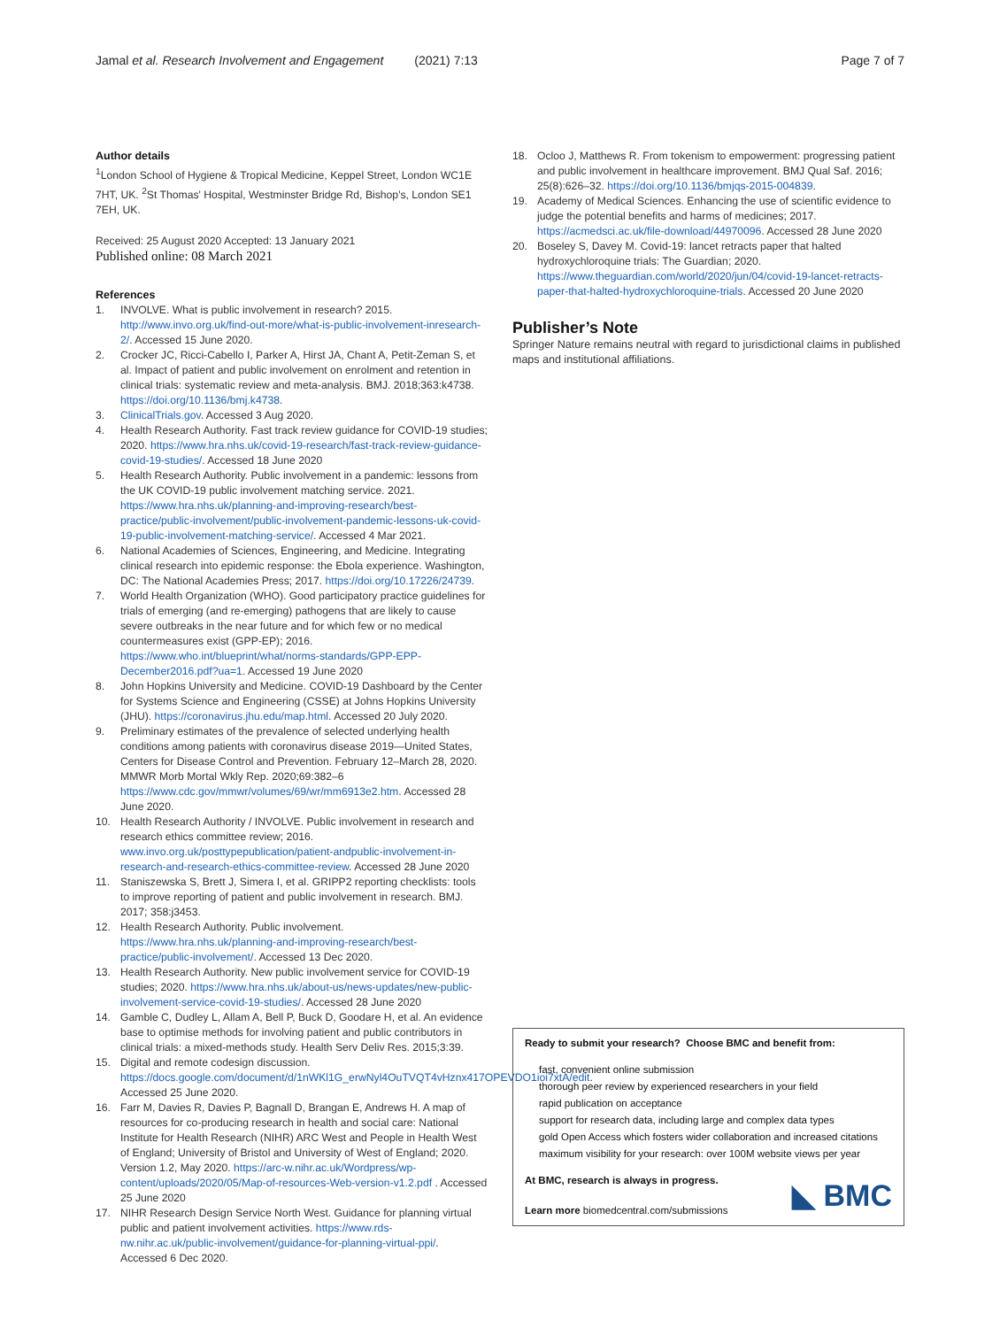Jamal et al. Research Involvement and Engagement (2021) 7:13 Page 7 of 7
Author details
<sup>1</sup> London School of Hygiene & Tropical Medicine, Keppel Street, London WC1E 7HT, UK. <sup>2</sup>St Thomas' Hospital, Westminster Bridge Rd, Bishop's, London SE1 7EH, UK.
Received: 25 August 2020 Accepted: 13 January 2021
Published online: 08 March 2021
References
1. INVOLVE. What is public involvement in research? 2015. http://www.invo.org.uk/find-out-more/what-is-public-involvement-inresearch-2/. Accessed 15 June 2020.
2. Crocker JC, Ricci-Cabello I, Parker A, Hirst JA, Chant A, Petit-Zeman S, et al. Impact of patient and public involvement on enrolment and retention in clinical trials: systematic review and meta-analysis. BMJ. 2018;363:k4738. https://doi.org/10.1136/bmj.k4738.
3. ClinicalTrials.gov. Accessed 3 Aug 2020.
4. Health Research Authority. Fast track review guidance for COVID-19 studies; 2020. https://www.hra.nhs.uk/covid-19-research/fast-track-review-guidance-covid-19-studies/. Accessed 18 June 2020
5. Health Research Authority. Public involvement in a pandemic: lessons from the UK COVID-19 public involvement matching service. 2021. https://www.hra.nhs.uk/planning-and-improving-research/best-practice/public-involvement/public-involvement-pandemic-lessons-uk-covid-19-public-involvement-matching-service/. Accessed 4 Mar 2021.
6. National Academies of Sciences, Engineering, and Medicine. Integrating clinical research into epidemic response: the Ebola experience. Washington, DC: The National Academies Press; 2017. https://doi.org/10.17226/24739.
7. World Health Organization (WHO). Good participatory practice guidelines for trials of emerging (and re-emerging) pathogens that are likely to cause severe outbreaks in the near future and for which few or no medical countermeasures exist (GPP-EP); 2016. https://www.who.int/blueprint/what/norms-standards/GPP-EPP-December2016.pdf?ua=1. Accessed 19 June 2020
8. John Hopkins University and Medicine. COVID-19 Dashboard by the Center for Systems Science and Engineering (CSSE) at Johns Hopkins University (JHU). https://coronavirus.jhu.edu/map.html. Accessed 20 July 2020.
9. Preliminary estimates of the prevalence of selected underlying health conditions among patients with coronavirus disease 2019—United States, Centers for Disease Control and Prevention. February 12–March 28, 2020. MMWR Morb Mortal Wkly Rep. 2020;69:382–6 https://www.cdc.gov/mmwr/volumes/69/wr/mm6913e2.htm. Accessed 28 June 2020.
10. Health Research Authority / INVOLVE. Public involvement in research and research ethics committee review; 2016. www.invo.org.uk/posttypepublication/patient-andpublic-involvement-in-research-and-research-ethics-committee-review. Accessed 28 June 2020
11. Staniszewska S, Brett J, Simera I, et al. GRIPP2 reporting checklists: tools to improve reporting of patient and public involvement in research. BMJ. 2017; 358:j3453.
12. Health Research Authority. Public involvement. https://www.hra.nhs.uk/planning-and-improving-research/best-practice/public-involvement/. Accessed 13 Dec 2020.
13. Health Research Authority. New public involvement service for COVID-19 studies; 2020. https://www.hra.nhs.uk/about-us/news-updates/new-public-involvement-service-covid-19-studies/. Accessed 28 June 2020
14. Gamble C, Dudley L, Allam A, Bell P, Buck D, Goodare H, et al. An evidence base to optimise methods for involving patient and public contributors in clinical trials: a mixed-methods study. Health Serv Deliv Res. 2015;3:39.
15. Digital and remote codesign discussion. https://docs.google.com/document/d/1nWKl1G_erwNyl4OuTVQT4vHznx417OPEVDO1ioi7xtA/edit. Accessed 25 June 2020.
16. Farr M, Davies R, Davies P, Bagnall D, Brangan E, Andrews H. A map of resources for co-producing research in health and social care: National Institute for Health Research (NIHR) ARC West and People in Health West of England; University of Bristol and University of West of England; 2020. Version 1.2, May 2020. https://arc-w.nihr.ac.uk/Wordpress/wp-content/uploads/2020/05/Map-of-resources-Web-version-v1.2.pdf . Accessed 25 June 2020
17. NIHR Research Design Service North West. Guidance for planning virtual public and patient involvement activities. https://www.rds-nw.nihr.ac.uk/public-involvement/guidance-for-planning-virtual-ppi/. Accessed 6 Dec 2020.
18. Ocloo J, Matthews R. From tokenism to empowerment: progressing patient and public involvement in healthcare improvement. BMJ Qual Saf. 2016; 25(8):626–32. https://doi.org/10.1136/bmjqs-2015-004839.
19. Academy of Medical Sciences. Enhancing the use of scientific evidence to judge the potential benefits and harms of medicines; 2017. https://acmedsci.ac.uk/file-download/44970096. Accessed 28 June 2020
20. Boseley S, Davey M. Covid-19: lancet retracts paper that halted hydroxychloroquine trials: The Guardian; 2020. https://www.theguardian.com/world/2020/jun/04/covid-19-lancet-retracts-paper-that-halted-hydroxychloroquine-trials. Accessed 20 June 2020
Publisher’s Note
Springer Nature remains neutral with regard to jurisdictional claims in published maps and institutional affiliations.
Ready to submit your research? Choose BMC and benefit from:
fast, convenient online submission
thorough peer review by experienced researchers in your field
rapid publication on acceptance
support for research data, including large and complex data types
gold Open Access which fosters wider collaboration and increased citations
maximum visibility for your research: over 100M website views per year
At BMC, research is always in progress.
Learn more biomedcentral.com/submissions
◣ BMC